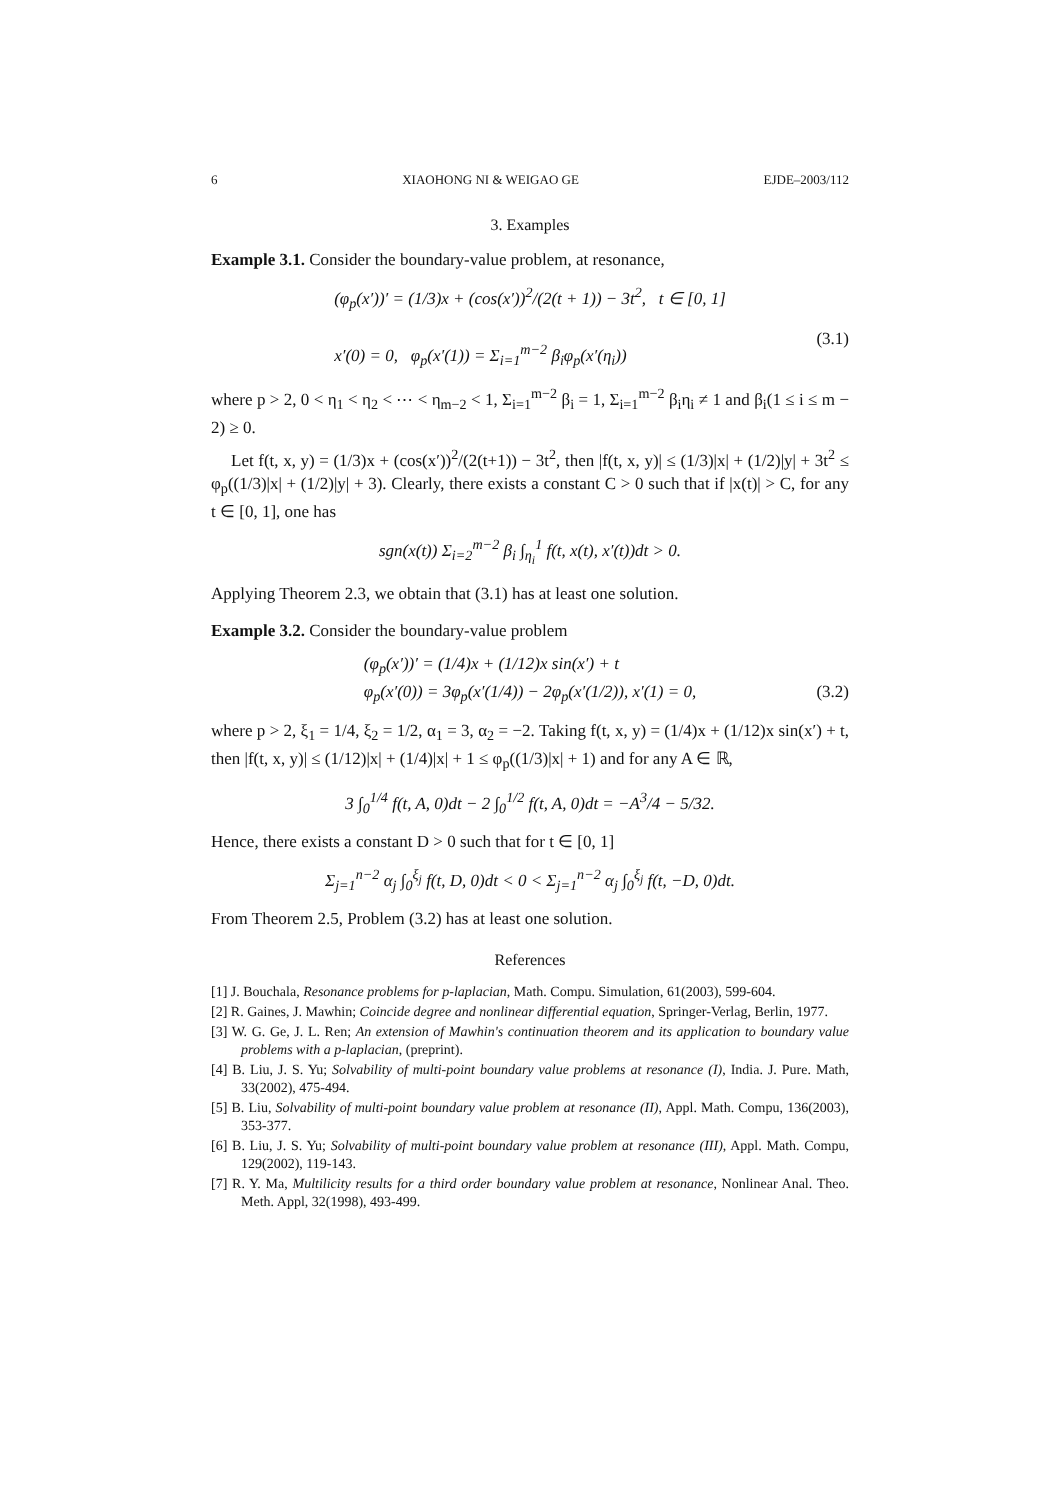6 XIAOHONG NI & WEIGAO GE EJDE–2003/112
3. Examples
Example 3.1. Consider the boundary-value problem, at resonance,
(φ<sub>p</sub>(x′))′ = (1/3)x + (cos(x′))<sup>2</sup>/(2(t + 1)) − 3t<sup>2</sup>, t ∈ [0, 1]
x′(0) = 0, φ<sub>p</sub>(x′(1)) = Σ<sub>i=1</sub><sup>m−2</sup> β<sub>i</sub>φ<sub>p</sub>(x′(η<sub>i</sub>))
(3.1)
where p > 2, 0 < η<sub>1</sub> < η<sub>2</sub> < ⋯ < η<sub>m−2</sub> < 1, Σ<sub>i=1</sub><sup>m−2</sup> β<sub>i</sub> = 1, Σ<sub>i=1</sub><sup>m−2</sup> β<sub>i</sub>η<sub>i</sub> ≠ 1 and β<sub>i</sub>(1 ≤ i ≤ m − 2) ≥ 0.
Let f(t, x, y) = (1/3)x + (cos(x′))<sup>2</sup>/(2(t+1)) − 3t<sup>2</sup>, then |f(t, x, y)| ≤ (1/3)|x| + (1/2)|y| + 3t<sup>2</sup> ≤ φ<sub>p</sub>((1/3)|x| + (1/2)|y| + 3). Clearly, there exists a constant C > 0 such that if |x(t)| > C, for any t ∈ [0, 1], one has
sgn(x(t)) Σ<sub>i=2</sub><sup>m−2</sup> β<sub>i</sub> ∫<sub>η<sub>i</sub></sub><sup>1</sup> f(t, x(t), x′(t))dt > 0.
Applying Theorem 2.3, we obtain that (3.1) has at least one solution.
Example 3.2. Consider the boundary-value problem
(φ<sub>p</sub>(x′))′ = (1/4)x + (1/12)x sin(x′) + t
φ<sub>p</sub>(x′(0)) = 3φ<sub>p</sub>(x′(1/4)) − 2φ<sub>p</sub>(x′(1/2)), x′(1) = 0,
(3.2)
where p > 2, ξ<sub>1</sub> = 1/4, ξ<sub>2</sub> = 1/2, α<sub>1</sub> = 3, α<sub>2</sub> = −2. Taking f(t, x, y) = (1/4)x + (1/12)x sin(x′) + t, then |f(t, x, y)| ≤ (1/12)|x| + (1/4)|x| + 1 ≤ φ<sub>p</sub>((1/3)|x| + 1) and for any A ∈ ℝ,
3 ∫<sub>0</sub><sup>1/4</sup> f(t, A, 0)dt − 2 ∫<sub>0</sub><sup>1/2</sup> f(t, A, 0)dt = −A<sup>3</sup>/4 − 5/32.
Hence, there exists a constant D > 0 such that for t ∈ [0, 1]
Σ<sub>j=1</sub><sup>n−2</sup> α<sub>j</sub> ∫<sub>0</sub><sup>ξ<sub>j</sub></sup> f(t, D, 0)dt < 0 < Σ<sub>j=1</sub><sup>n−2</sup> α<sub>j</sub> ∫<sub>0</sub><sup>ξ<sub>j</sub></sup> f(t, −D, 0)dt.
From Theorem 2.5, Problem (3.2) has at least one solution.
References
[1] J. Bouchala, Resonance problems for p-laplacian, Math. Compu. Simulation, 61(2003), 599-604.
[2] R. Gaines, J. Mawhin; Coincide degree and nonlinear differential equation, Springer-Verlag, Berlin, 1977.
[3] W. G. Ge, J. L. Ren; An extension of Mawhin's continuation theorem and its application to boundary value problems with a p-laplacian, (preprint).
[4] B. Liu, J. S. Yu; Solvability of multi-point boundary value problems at resonance (I), India. J. Pure. Math, 33(2002), 475-494.
[5] B. Liu, Solvability of multi-point boundary value problem at resonance (II), Appl. Math. Compu, 136(2003), 353-377.
[6] B. Liu, J. S. Yu; Solvability of multi-point boundary value problem at resonance (III), Appl. Math. Compu, 129(2002), 119-143.
[7] R. Y. Ma, Multilicity results for a third order boundary value problem at resonance, Nonlinear Anal. Theo. Meth. Appl, 32(1998), 493-499.